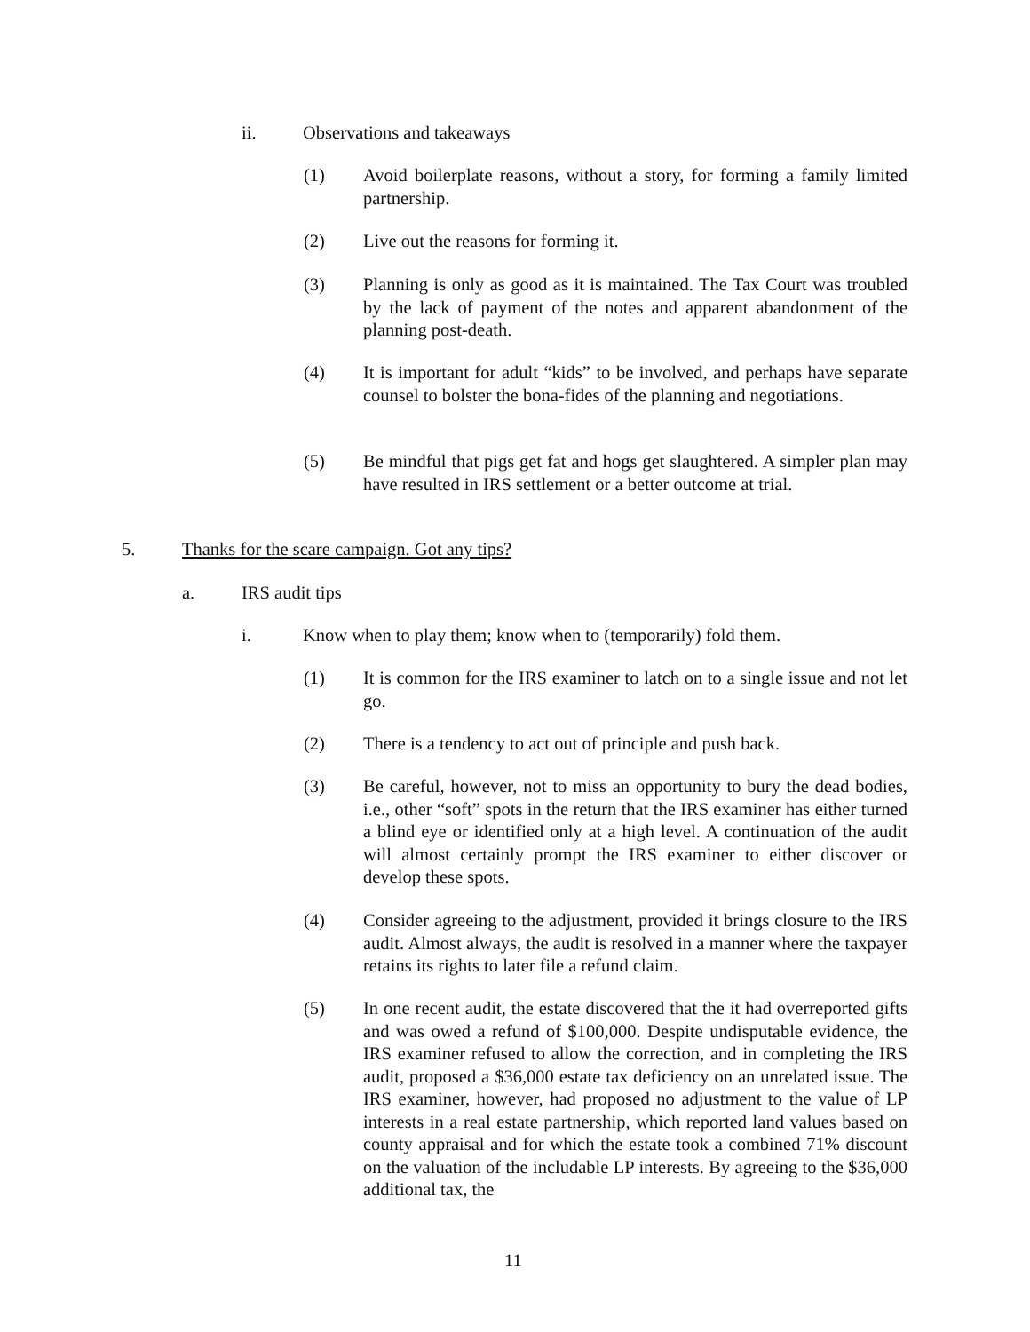ii. Observations and takeaways
(1) Avoid boilerplate reasons, without a story, for forming a family limited partnership.
(2) Live out the reasons for forming it.
(3) Planning is only as good as it is maintained. The Tax Court was troubled by the lack of payment of the notes and apparent abandonment of the planning post-death.
(4) It is important for adult “kids” to be involved, and perhaps have separate counsel to bolster the bona-fides of the planning and negotiations.
(5) Be mindful that pigs get fat and hogs get slaughtered. A simpler plan may have resulted in IRS settlement or a better outcome at trial.
5. Thanks for the scare campaign. Got any tips?
a. IRS audit tips
i. Know when to play them; know when to (temporarily) fold them.
(1) It is common for the IRS examiner to latch on to a single issue and not let go.
(2) There is a tendency to act out of principle and push back.
(3) Be careful, however, not to miss an opportunity to bury the dead bodies, i.e., other “soft” spots in the return that the IRS examiner has either turned a blind eye or identified only at a high level. A continuation of the audit will almost certainly prompt the IRS examiner to either discover or develop these spots.
(4) Consider agreeing to the adjustment, provided it brings closure to the IRS audit. Almost always, the audit is resolved in a manner where the taxpayer retains its rights to later file a refund claim.
(5) In one recent audit, the estate discovered that the it had overreported gifts and was owed a refund of $100,000. Despite undisputable evidence, the IRS examiner refused to allow the correction, and in completing the IRS audit, proposed a $36,000 estate tax deficiency on an unrelated issue. The IRS examiner, however, had proposed no adjustment to the value of LP interests in a real estate partnership, which reported land values based on county appraisal and for which the estate took a combined 71% discount on the valuation of the includable LP interests. By agreeing to the $36,000 additional tax, the
11